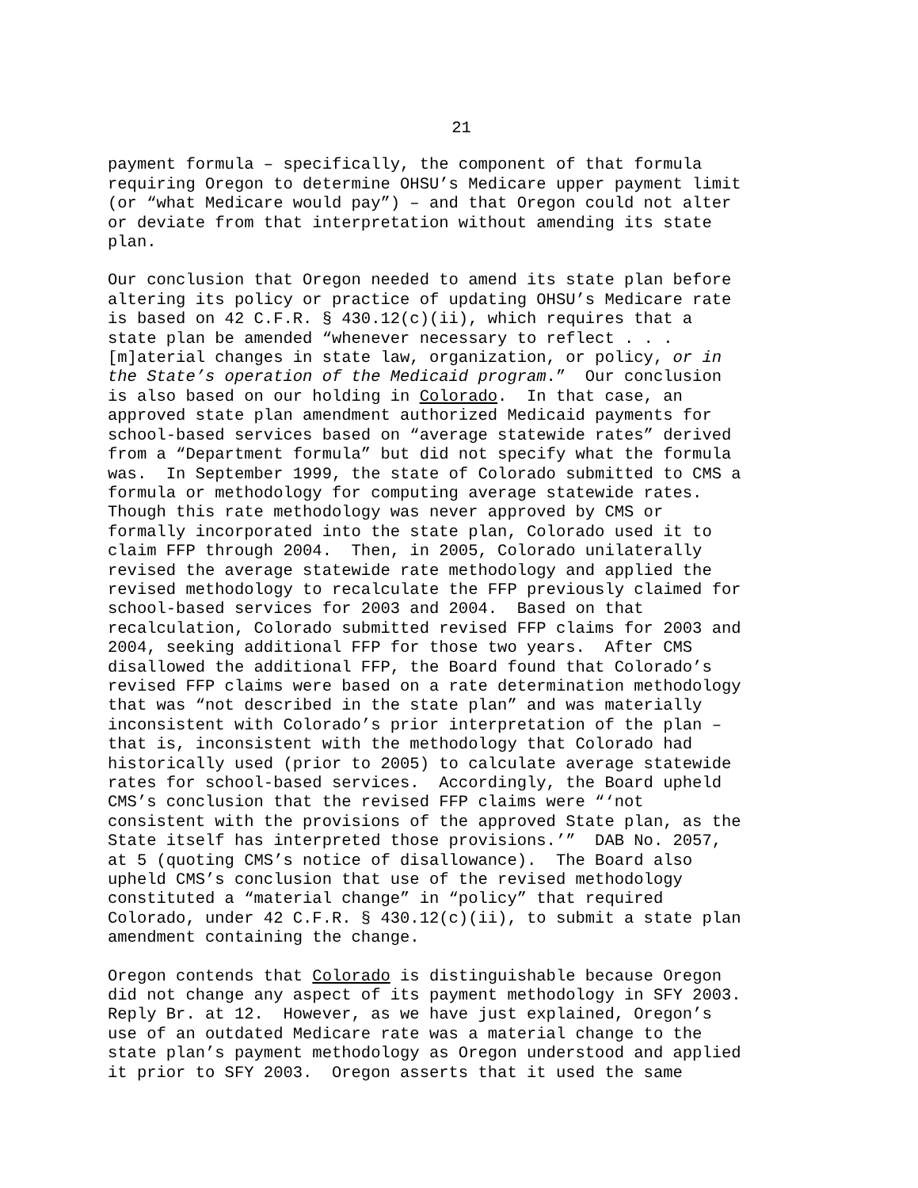21
payment formula – specifically, the component of that formula requiring Oregon to determine OHSU’s Medicare upper payment limit (or “what Medicare would pay”) – and that Oregon could not alter or deviate from that interpretation without amending its state plan.
Our conclusion that Oregon needed to amend its state plan before altering its policy or practice of updating OHSU’s Medicare rate is based on 42 C.F.R. § 430.12(c)(ii), which requires that a state plan be amended “whenever necessary to reflect . . . [m]aterial changes in state law, organization, or policy, or in the State’s operation of the Medicaid program.” Our conclusion is also based on our holding in Colorado. In that case, an approved state plan amendment authorized Medicaid payments for school-based services based on “average statewide rates” derived from a “Department formula” but did not specify what the formula was. In September 1999, the state of Colorado submitted to CMS a formula or methodology for computing average statewide rates. Though this rate methodology was never approved by CMS or formally incorporated into the state plan, Colorado used it to claim FFP through 2004. Then, in 2005, Colorado unilaterally revised the average statewide rate methodology and applied the revised methodology to recalculate the FFP previously claimed for school-based services for 2003 and 2004. Based on that recalculation, Colorado submitted revised FFP claims for 2003 and 2004, seeking additional FFP for those two years. After CMS disallowed the additional FFP, the Board found that Colorado’s revised FFP claims were based on a rate determination methodology that was “not described in the state plan” and was materially inconsistent with Colorado’s prior interpretation of the plan – that is, inconsistent with the methodology that Colorado had historically used (prior to 2005) to calculate average statewide rates for school-based services. Accordingly, the Board upheld CMS’s conclusion that the revised FFP claims were “‘not consistent with the provisions of the approved State plan, as the State itself has interpreted those provisions.’” DAB No. 2057, at 5 (quoting CMS’s notice of disallowance). The Board also upheld CMS’s conclusion that use of the revised methodology constituted a “material change” in “policy” that required Colorado, under 42 C.F.R. § 430.12(c)(ii), to submit a state plan amendment containing the change.
Oregon contends that Colorado is distinguishable because Oregon did not change any aspect of its payment methodology in SFY 2003. Reply Br. at 12. However, as we have just explained, Oregon’s use of an outdated Medicare rate was a material change to the state plan’s payment methodology as Oregon understood and applied it prior to SFY 2003. Oregon asserts that it used the same